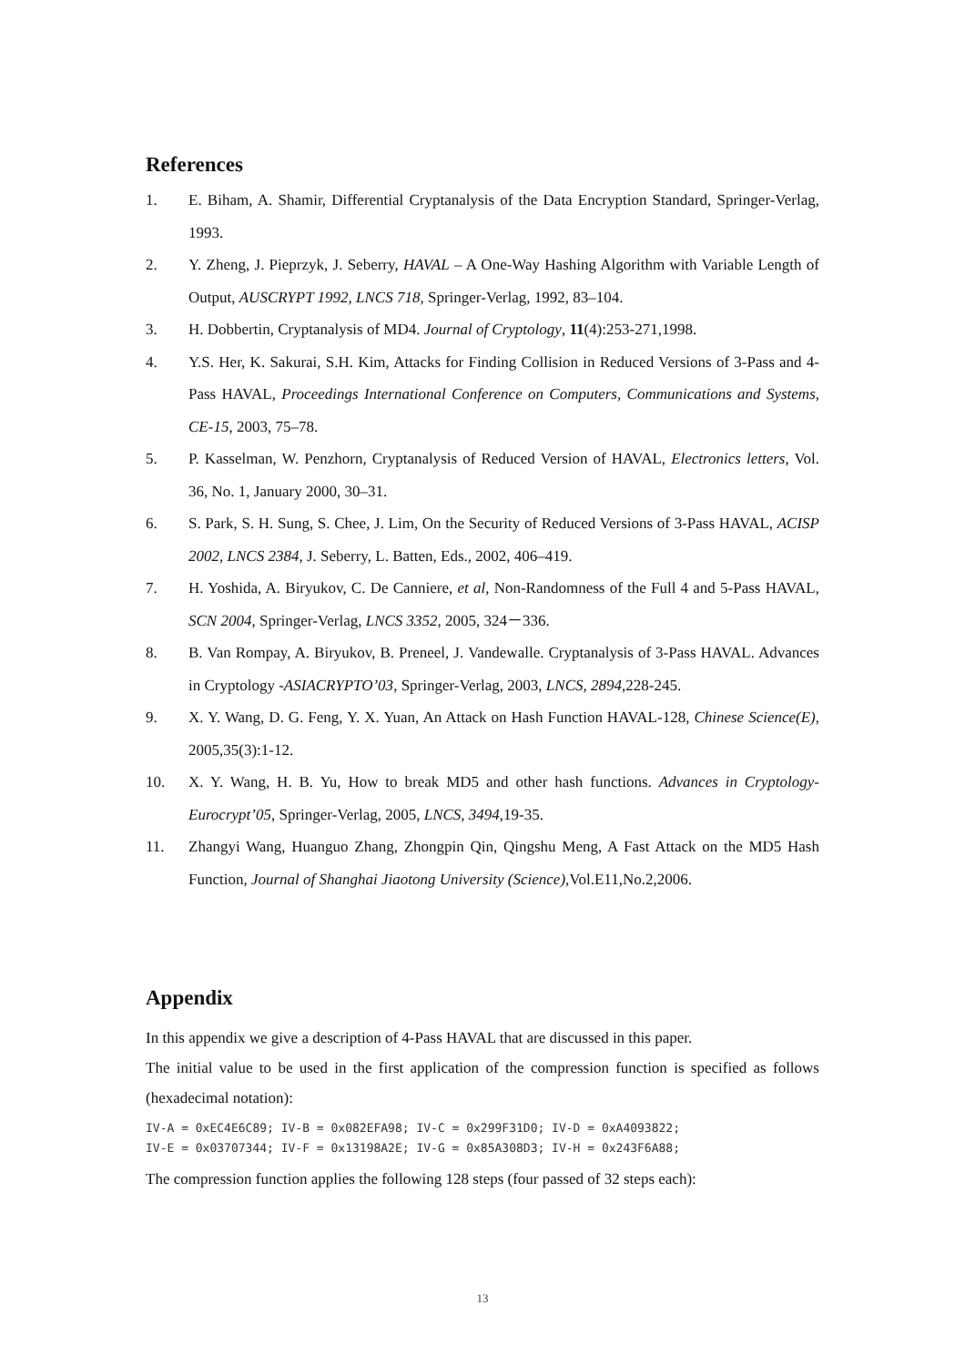References
1. E. Biham, A. Shamir, Differential Cryptanalysis of the Data Encryption Standard, Springer-Verlag, 1993.
2. Y. Zheng, J. Pieprzyk, J. Seberry, HAVAL – A One-Way Hashing Algorithm with Variable Length of Output, AUSCRYPT 1992, LNCS 718, Springer-Verlag, 1992, 83–104.
3. H. Dobbertin, Cryptanalysis of MD4. Journal of Cryptology, 11(4):253-271,1998.
4. Y.S. Her, K. Sakurai, S.H. Kim, Attacks for Finding Collision in Reduced Versions of 3-Pass and 4-Pass HAVAL, Proceedings International Conference on Computers, Communications and Systems, CE-15, 2003, 75–78.
5. P. Kasselman, W. Penzhorn, Cryptanalysis of Reduced Version of HAVAL, Electronics letters, Vol. 36, No. 1, January 2000, 30–31.
6. S. Park, S. H. Sung, S. Chee, J. Lim, On the Security of Reduced Versions of 3-Pass HAVAL, ACISP 2002, LNCS 2384, J. Seberry, L. Batten, Eds., 2002, 406–419.
7. H. Yoshida, A. Biryukov, C. De Canniere, et al, Non-Randomness of the Full 4 and 5-Pass HAVAL, SCN 2004, Springer-Verlag, LNCS 3352, 2005, 324－336.
8. B. Van Rompay, A. Biryukov, B. Preneel, J. Vandewalle. Cryptanalysis of 3-Pass HAVAL. Advances in Cryptology -ASIACRYPTO’03, Springer-Verlag, 2003, LNCS, 2894,228-245.
9. X. Y. Wang, D. G. Feng, Y. X. Yuan, An Attack on Hash Function HAVAL-128, Chinese Science(E), 2005,35(3):1-12.
10. X. Y. Wang, H. B. Yu, How to break MD5 and other hash functions. Advances in Cryptology-Eurocrypt’05, Springer-Verlag, 2005, LNCS, 3494,19-35.
11. Zhangyi Wang, Huanguo Zhang, Zhongpin Qin, Qingshu Meng, A Fast Attack on the MD5 Hash Function, Journal of Shanghai Jiaotong University (Science),Vol.E11,No.2,2006.
Appendix
In this appendix we give a description of 4-Pass HAVAL that are discussed in this paper.
The initial value to be used in the first application of the compression function is specified as follows (hexadecimal notation):
IV-A = 0xEC4E6C89; IV-B = 0x082EFA98; IV-C = 0x299F31D0; IV-D = 0xA4093822;
IV-E = 0x03707344; IV-F = 0x13198A2E; IV-G = 0x85A308D3; IV-H = 0x243F6A88;
The compression function applies the following 128 steps (four passed of 32 steps each):
13